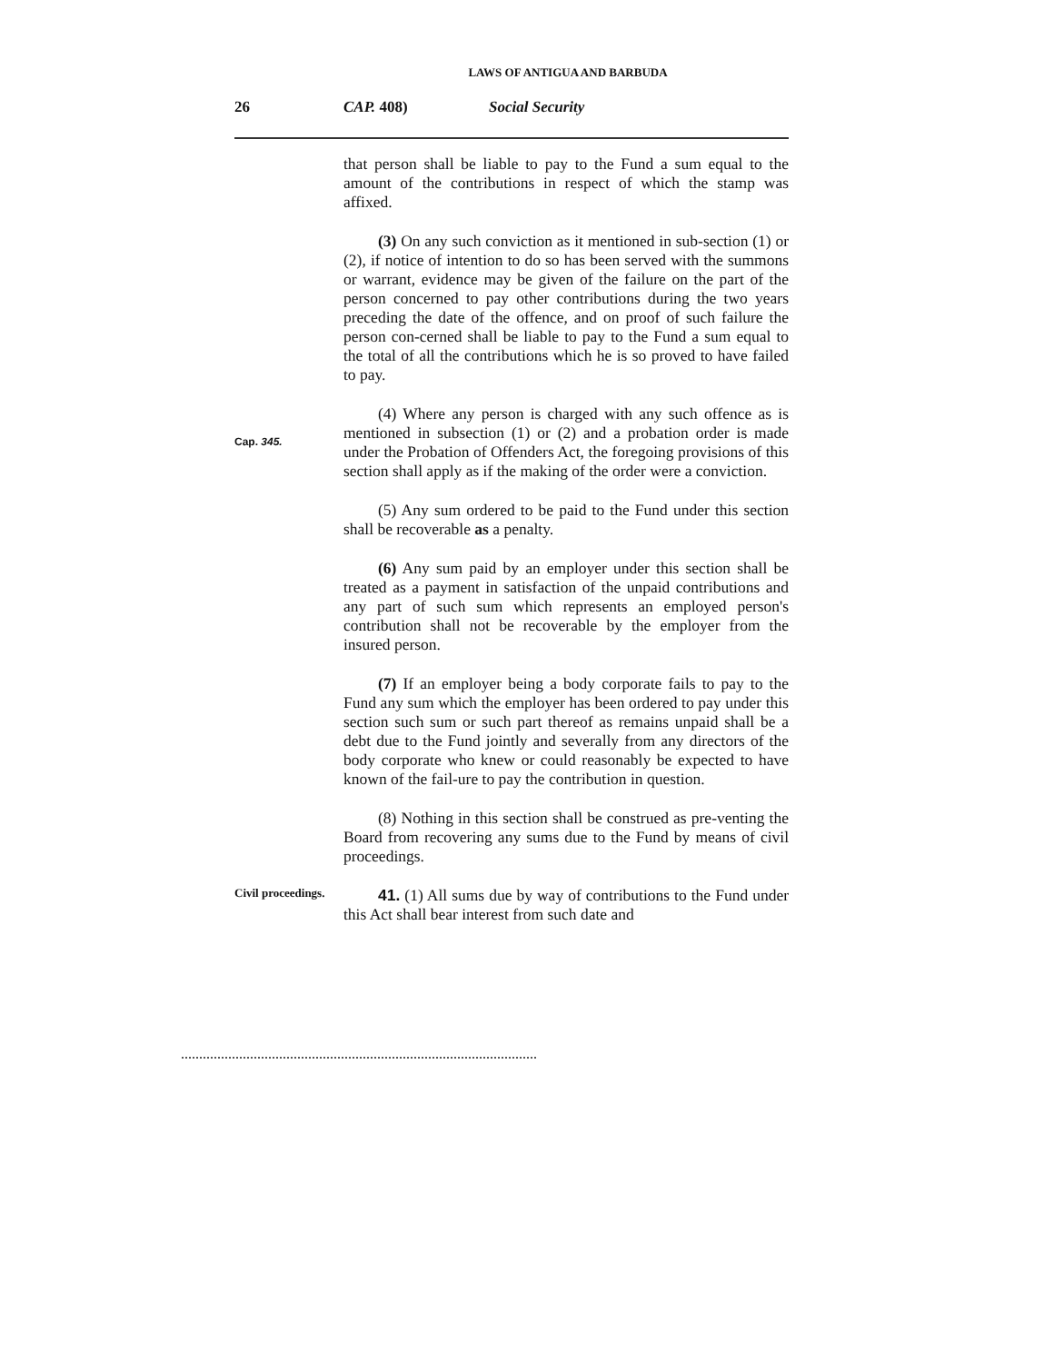LAWS OF ANTIGUA AND BARBUDA
26 CAP. 408) Social Security
that person shall be liable to pay to the Fund a sum equal to the amount of the contributions in respect of which the stamp was affixed.
(3) On any such conviction as it mentioned in sub-section (1) or (2), if notice of intention to do so has been served with the summons or warrant, evidence may be given of the failure on the part of the person concerned to pay other contributions during the two years preceding the date of the offence, and on proof of such failure the person con-cerned shall be liable to pay to the Fund a sum equal to the total of all the contributions which he is so proved to have failed to pay.
Cap. 345.
(4) Where any person is charged with any such offence as is mentioned in subsection (1) or (2) and a probation order is made under the Probation of Offenders Act, the foregoing provisions of this section shall apply as if the making of the order were a conviction.
(5) Any sum ordered to be paid to the Fund under this section shall be recoverable as a penalty.
(6) Any sum paid by an employer under this section shall be treated as a payment in satisfaction of the unpaid contributions and any part of such sum which represents an employed person's contribution shall not be recoverable by the employer from the insured person.
(7) If an employer being a body corporate fails to pay to the Fund any sum which the employer has been ordered to pay under this section such sum or such part thereof as remains unpaid shall be a debt due to the Fund jointly and severally from any directors of the body corporate who knew or could reasonably be expected to have known of the fail-ure to pay the contribution in question.
(8) Nothing in this section shall be construed as pre-venting the Board from recovering any sums due to the Fund by means of civil proceedings.
Civil proceedings.
41. (1) All sums due by way of contributions to the Fund under this Act shall bear interest from such date and